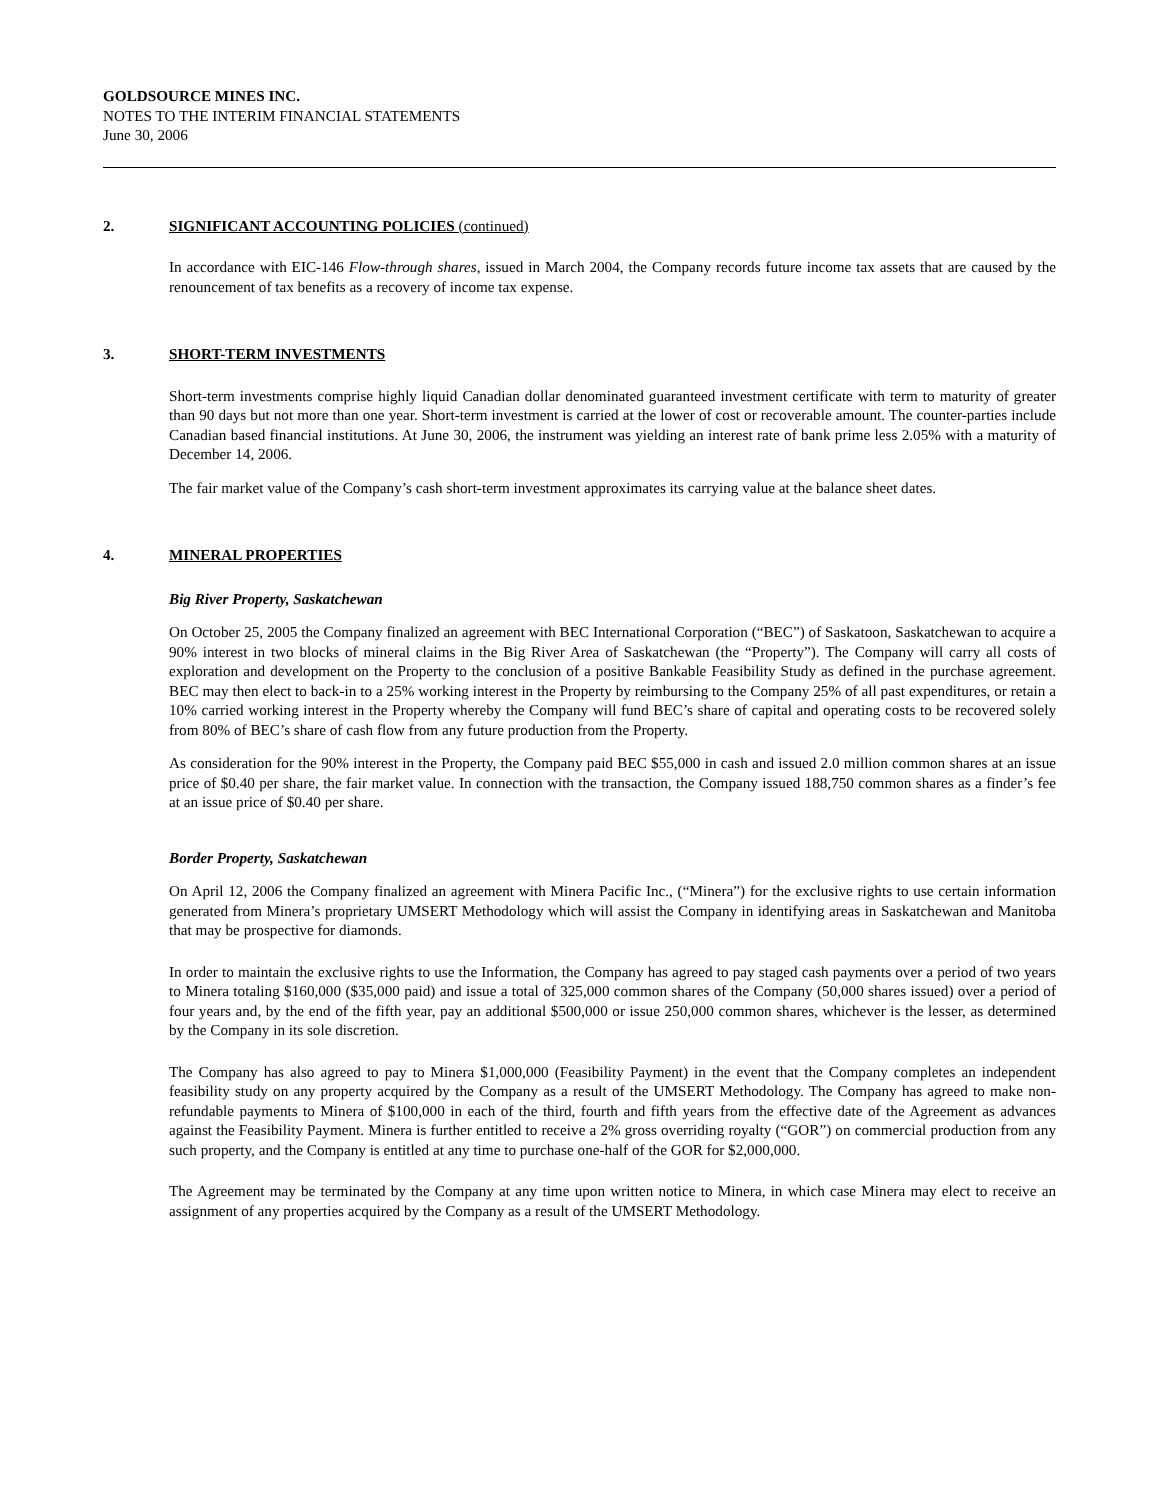GOLDSOURCE MINES INC.
NOTES TO THE INTERIM FINANCIAL STATEMENTS
June 30, 2006
2. SIGNIFICANT ACCOUNTING POLICIES (continued)
In accordance with EIC-146 Flow-through shares, issued in March 2004, the Company records future income tax assets that are caused by the renouncement of tax benefits as a recovery of income tax expense.
3. SHORT-TERM INVESTMENTS
Short-term investments comprise highly liquid Canadian dollar denominated guaranteed investment certificate with term to maturity of greater than 90 days but not more than one year. Short-term investment is carried at the lower of cost or recoverable amount. The counter-parties include Canadian based financial institutions. At June 30, 2006, the instrument was yielding an interest rate of bank prime less 2.05% with a maturity of December 14, 2006.
The fair market value of the Company’s cash short-term investment approximates its carrying value at the balance sheet dates.
4. MINERAL PROPERTIES
Big River Property, Saskatchewan
On October 25, 2005 the Company finalized an agreement with BEC International Corporation (“BEC”) of Saskatoon, Saskatchewan to acquire a 90% interest in two blocks of mineral claims in the Big River Area of Saskatchewan (the “Property”). The Company will carry all costs of exploration and development on the Property to the conclusion of a positive Bankable Feasibility Study as defined in the purchase agreement. BEC may then elect to back-in to a 25% working interest in the Property by reimbursing to the Company 25% of all past expenditures, or retain a 10% carried working interest in the Property whereby the Company will fund BEC’s share of capital and operating costs to be recovered solely from 80% of BEC’s share of cash flow from any future production from the Property.
As consideration for the 90% interest in the Property, the Company paid BEC $55,000 in cash and issued 2.0 million common shares at an issue price of $0.40 per share, the fair market value. In connection with the transaction, the Company issued 188,750 common shares as a finder’s fee at an issue price of $0.40 per share.
Border Property, Saskatchewan
On April 12, 2006 the Company finalized an agreement with Minera Pacific Inc., (“Minera”) for the exclusive rights to use certain information generated from Minera’s proprietary UMSERT Methodology which will assist the Company in identifying areas in Saskatchewan and Manitoba that may be prospective for diamonds.
In order to maintain the exclusive rights to use the Information, the Company has agreed to pay staged cash payments over a period of two years to Minera totaling $160,000 ($35,000 paid) and issue a total of 325,000 common shares of the Company (50,000 shares issued) over a period of four years and, by the end of the fifth year, pay an additional $500,000 or issue 250,000 common shares, whichever is the lesser, as determined by the Company in its sole discretion.
The Company has also agreed to pay to Minera $1,000,000 (Feasibility Payment) in the event that the Company completes an independent feasibility study on any property acquired by the Company as a result of the UMSERT Methodology. The Company has agreed to make non-refundable payments to Minera of $100,000 in each of the third, fourth and fifth years from the effective date of the Agreement as advances against the Feasibility Payment. Minera is further entitled to receive a 2% gross overriding royalty (“GOR”) on commercial production from any such property, and the Company is entitled at any time to purchase one-half of the GOR for $2,000,000.
The Agreement may be terminated by the Company at any time upon written notice to Minera, in which case Minera may elect to receive an assignment of any properties acquired by the Company as a result of the UMSERT Methodology.